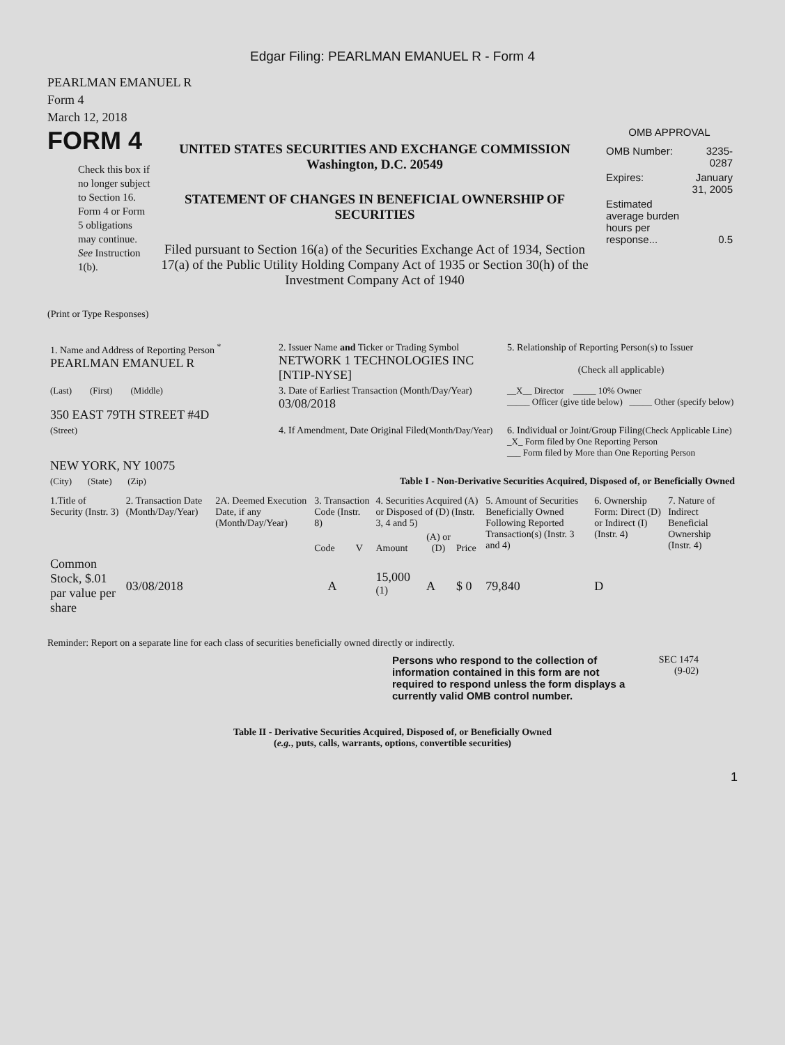Edgar Filing: PEARLMAN EMANUEL R - Form 4
PEARLMAN EMANUEL R
Form 4
March 12, 2018
FORM 4
Check this box if no longer subject to Section 16. Form 4 or Form 5 obligations may continue. See Instruction 1(b).
UNITED STATES SECURITIES AND EXCHANGE COMMISSION
Washington, D.C. 20549
STATEMENT OF CHANGES IN BENEFICIAL OWNERSHIP OF SECURITIES
Filed pursuant to Section 16(a) of the Securities Exchange Act of 1934, Section 17(a) of the Public Utility Holding Company Act of 1935 or Section 30(h) of the Investment Company Act of 1940
OMB APPROVAL
| OMB Number: | 3235-0287 |
| Expires: | January 31, 2005 |
| Estimated average burden hours per response... | 0.5 |
(Print or Type Responses)
| 1. Name and Address of Reporting Person <sup>*</sup> PEARLMAN EMANUEL R | 2. Issuer Name and Ticker or Trading Symbol NETWORK 1 TECHNOLOGIES INC [NTIP-NYSE] | 5. Relationship of Reporting Person(s) to Issuer (Check all applicable) |
| (Last) (First) (Middle) 350 EAST 79TH STREET #4D | 3. Date of Earliest Transaction (Month/Day/Year) 03/08/2018 | __X__ Director _____ 10% Owner _____ Officer (give title below) _____ Other (specify below) |
| (Street) NEW YORK, NY 10075 | 4. If Amendment, Date Original Filed (Month/Day/Year) | 6. Individual or Joint/Group Filing (Check Applicable Line) _X_ Form filed by One Reporting Person ___ Form filed by More than One Reporting Person |
| (City) (State) (Zip) | Table I - Non-Derivative Securities Acquired, Disposed of, or Beneficially Owned | |
| 1.Title of Security (Instr. 3) | 2. Transaction Date (Month/Day/Year) | 2A. Deemed Execution Date, if any (Month/Day/Year) | 3. Transaction Code (Instr. 8) | | 4. Securities Acquired (A) or Disposed of (D) (Instr. 3, 4 and 5) | | | 5. Amount of Securities Beneficially Owned Following Reported Transaction(s) (Instr. 3 and 4) | 6. Ownership Form: Direct (D) or Indirect (I) (Instr. 4) | 7. Nature of Indirect Beneficial Ownership (Instr. 4) |
| --- | --- | --- | --- | --- | --- | --- | --- | --- | --- | --- |
| | | | Code | V | Amount | (A) or (D) | Price | | | |
| Common Stock, $.01 par value per share | 03/08/2018 | | A | | 15,000 <sup>(1)</sup> | A | $ 0 | 79,840 | D | |
Reminder: Report on a separate line for each class of securities beneficially owned directly or indirectly.
Persons who respond to the collection of information contained in this form are not required to respond unless the form displays a currently valid OMB control number.
SEC 1474
(9-02)
Table II - Derivative Securities Acquired, Disposed of, or Beneficially Owned
(e.g., puts, calls, warrants, options, convertible securities)
1